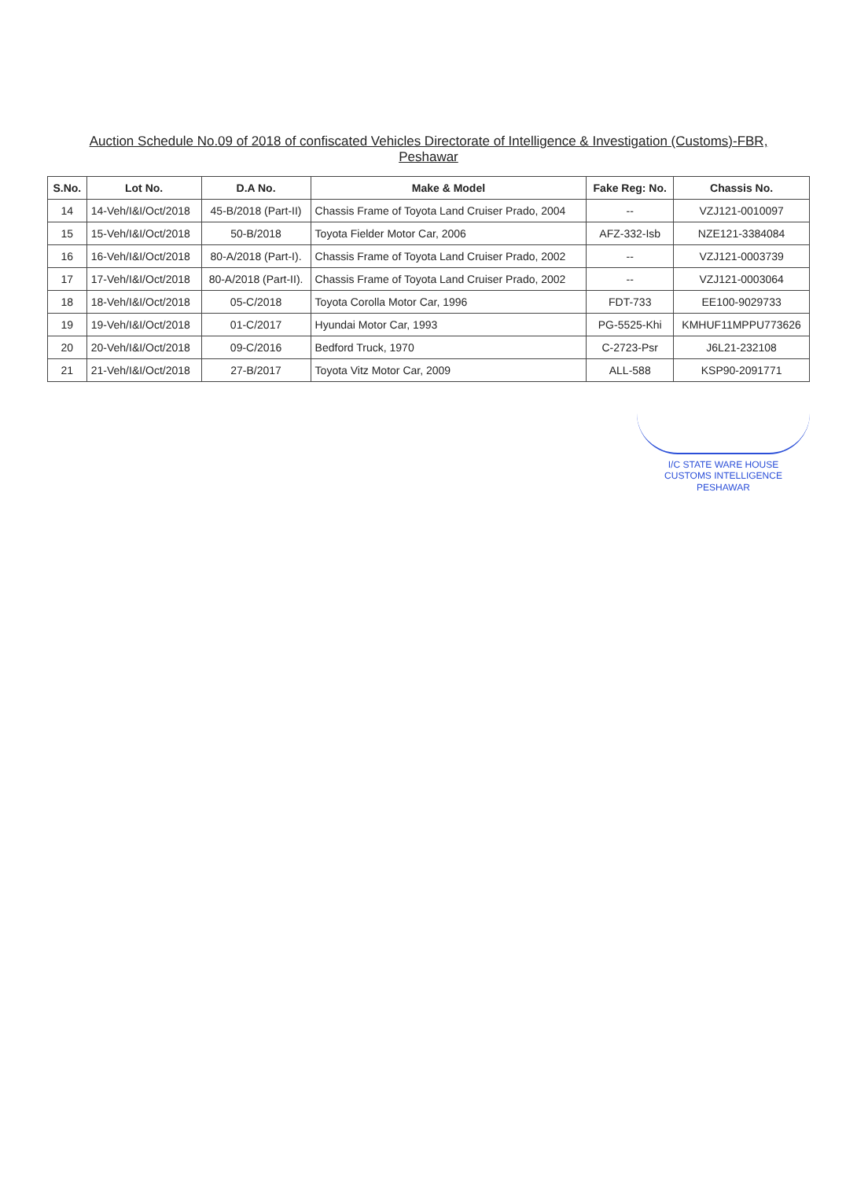Auction Schedule No.09 of 2018 of confiscated Vehicles Directorate of Intelligence & Investigation (Customs)-FBR,
Peshawar
| S.No. | Lot No. | D.A No. | Make & Model | Fake Reg: No. | Chassis No. |
| --- | --- | --- | --- | --- | --- |
| 14 | 14-Veh/I&I/Oct/2018 | 45-B/2018 (Part-II) | Chassis Frame of Toyota Land Cruiser Prado, 2004 | -- | VZJ121-0010097 |
| 15 | 15-Veh/I&I/Oct/2018 | 50-B/2018 | Toyota Fielder Motor Car, 2006 | AFZ-332-Isb | NZE121-3384084 |
| 16 | 16-Veh/I&I/Oct/2018 | 80-A/2018 (Part-I). | Chassis Frame of Toyota Land Cruiser Prado, 2002 | -- | VZJ121-0003739 |
| 17 | 17-Veh/I&I/Oct/2018 | 80-A/2018 (Part-II). | Chassis Frame of Toyota Land Cruiser Prado, 2002 | -- | VZJ121-0003064 |
| 18 | 18-Veh/I&I/Oct/2018 | 05-C/2018 | Toyota Corolla Motor Car, 1996 | FDT-733 | EE100-9029733 |
| 19 | 19-Veh/I&I/Oct/2018 | 01-C/2017 | Hyundai Motor Car, 1993 | PG-5525-Khi | KMHUF11MPPU773626 |
| 20 | 20-Veh/I&I/Oct/2018 | 09-C/2016 | Bedford Truck, 1970 | C-2723-Psr | J6L21-232108 |
| 21 | 21-Veh/I&I/Oct/2018 | 27-B/2017 | Toyota Vitz Motor Car, 2009 | ALL-588 | KSP90-2091771 |
I/C STATE WARE HOUSE
CUSTOMS INTELLIGENCE
PESHAWAR